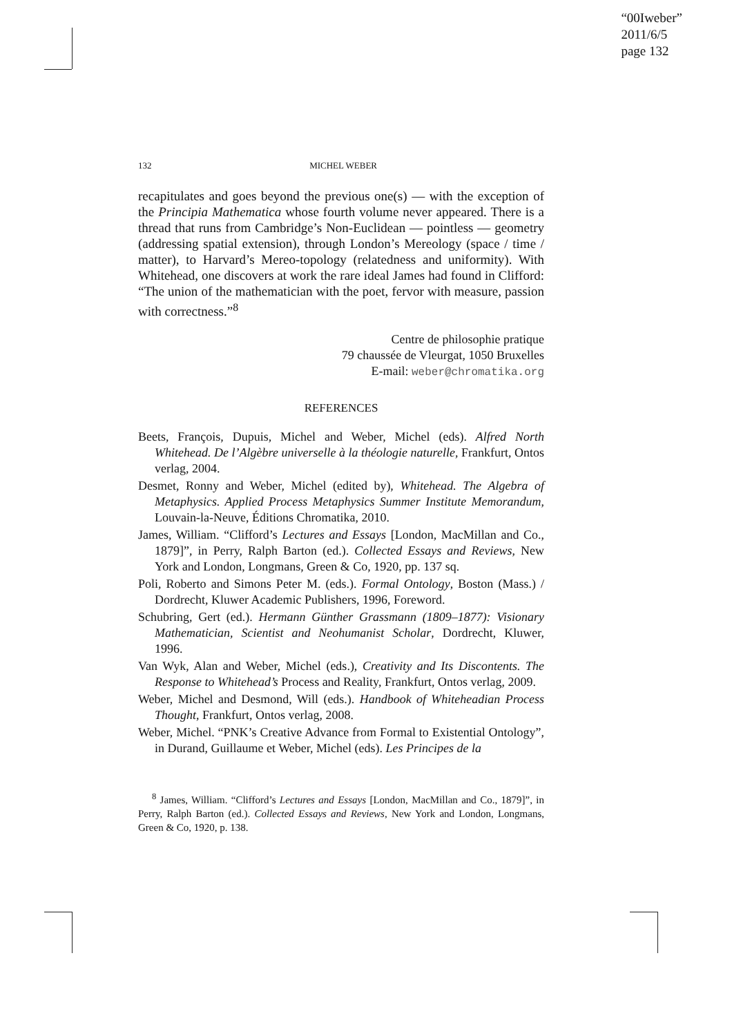“00Iweber”
2011/6/5
page 132
132 MICHEL WEBER
recapitulates and goes beyond the previous one(s) — with the exception of the Principia Mathematica whose fourth volume never appeared. There is a thread that runs from Cambridge’s Non-Euclidean — pointless — geometry (addressing spatial extension), through London’s Mereology (space / time / matter), to Harvard’s Mereo-topology (relatedness and uniformity). With Whitehead, one discovers at work the rare ideal James had found in Clifford: “The union of the mathematician with the poet, fervor with measure, passion with correctness.”<sup>8</sup>
Centre de philosophie pratique
79 chaussée de Vleurgat, 1050 Bruxelles
E-mail: weber@chromatika.org
REFERENCES
Beets, François, Dupuis, Michel and Weber, Michel (eds). Alfred North Whitehead. De l’Algèbre universelle à la théologie naturelle, Frankfurt, Ontos verlag, 2004.
Desmet, Ronny and Weber, Michel (edited by), Whitehead. The Algebra of Metaphysics. Applied Process Metaphysics Summer Institute Memorandum, Louvain-la-Neuve, Éditions Chromatika, 2010.
James, William. “Clifford’s Lectures and Essays [London, MacMillan and Co., 1879]”, in Perry, Ralph Barton (ed.). Collected Essays and Reviews, New York and London, Longmans, Green & Co, 1920, pp. 137 sq.
Poli, Roberto and Simons Peter M. (eds.). Formal Ontology, Boston (Mass.) / Dordrecht, Kluwer Academic Publishers, 1996, Foreword.
Schubring, Gert (ed.). Hermann Günther Grassmann (1809–1877): Visionary Mathematician, Scientist and Neohumanist Scholar, Dordrecht, Kluwer, 1996.
Van Wyk, Alan and Weber, Michel (eds.), Creativity and Its Discontents. The Response to Whitehead’s Process and Reality, Frankfurt, Ontos verlag, 2009.
Weber, Michel and Desmond, Will (eds.). Handbook of Whiteheadian Process Thought, Frankfurt, Ontos verlag, 2008.
Weber, Michel. “PNK’s Creative Advance from Formal to Existential Ontology”, in Durand, Guillaume et Weber, Michel (eds). Les Principes de la
<sup>8</sup> James, William. “Clifford’s Lectures and Essays [London, MacMillan and Co., 1879]”, in Perry, Ralph Barton (ed.). Collected Essays and Reviews, New York and London, Longmans, Green & Co, 1920, p. 138.